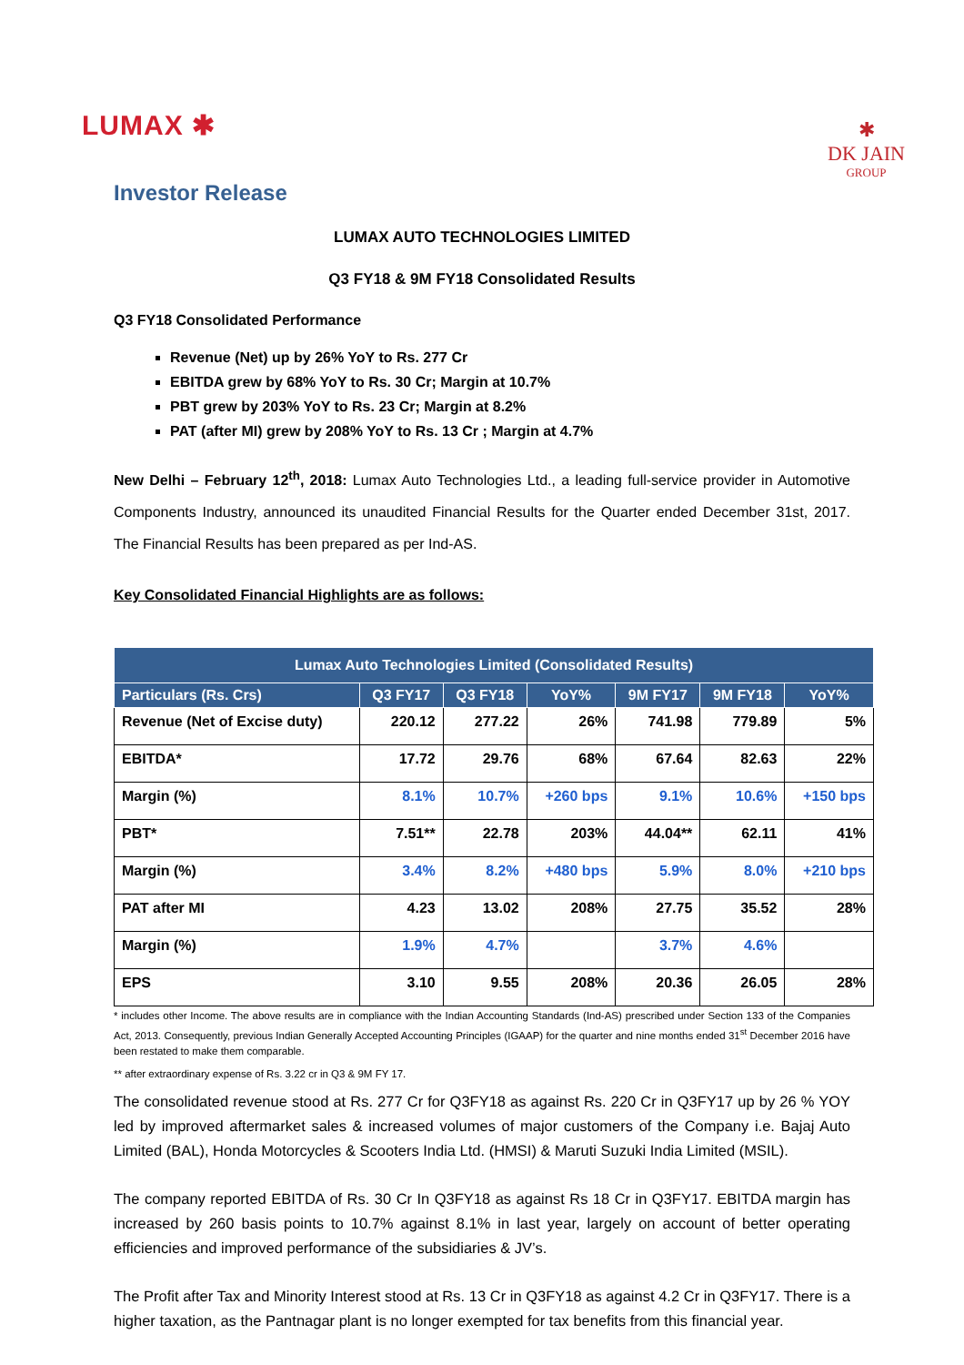LUMAX ✱
✱
DK JAIN
GROUP
Investor Release
LUMAX AUTO TECHNOLOGIES LIMITED
Q3 FY18 & 9M FY18 Consolidated Results
Q3 FY18 Consolidated Performance
Revenue (Net) up by 26% YoY to Rs. 277 Cr
EBITDA grew by 68% YoY to Rs. 30 Cr; Margin at 10.7%
PBT grew by 203% YoY to Rs. 23 Cr; Margin at 8.2%
PAT (after MI) grew by 208% YoY to Rs. 13 Cr ; Margin at 4.7%
New Delhi – February 12<sup>th</sup>, 2018: Lumax Auto Technologies Ltd., a leading full-service provider in Automotive Components Industry, announced its unaudited Financial Results for the Quarter ended December 31st, 2017. The Financial Results has been prepared as per Ind-AS.
Key Consolidated Financial Highlights are as follows:
| Lumax Auto Technologies Limited (Consolidated Results) | | | | | | |
| --- | --- | --- | --- | --- | --- | --- |
| Particulars (Rs. Crs) | Q3 FY17 | Q3 FY18 | YoY% | 9M FY17 | 9M FY18 | YoY% |
| Revenue (Net of Excise duty) | 220.12 | 277.22 | 26% | 741.98 | 779.89 | 5% |
| EBITDA* | 17.72 | 29.76 | 68% | 67.64 | 82.63 | 22% |
| Margin (%) | 8.1% | 10.7% | +260 bps | 9.1% | 10.6% | +150 bps |
| PBT* | 7.51** | 22.78 | 203% | 44.04** | 62.11 | 41% |
| Margin (%) | 3.4% | 8.2% | +480 bps | 5.9% | 8.0% | +210 bps |
| PAT after MI | 4.23 | 13.02 | 208% | 27.75 | 35.52 | 28% |
| Margin (%) | 1.9% | 4.7% | | 3.7% | 4.6% | |
| EPS | 3.10 | 9.55 | 208% | 20.36 | 26.05 | 28% |
* includes other Income. The above results are in compliance with the Indian Accounting Standards (Ind-AS) prescribed under Section 133 of the Companies Act, 2013. Consequently, previous Indian Generally Accepted Accounting Principles (IGAAP) for the quarter and nine months ended 31<sup>st</sup> December 2016 have been restated to make them comparable.
** after extraordinary expense of Rs. 3.22 cr in Q3 & 9M FY 17.
The consolidated revenue stood at Rs. 277 Cr for Q3FY18 as against Rs. 220 Cr in Q3FY17 up by 26 % YOY led by improved aftermarket sales & increased volumes of major customers of the Company i.e. Bajaj Auto Limited (BAL), Honda Motorcycles & Scooters India Ltd. (HMSI) & Maruti Suzuki India Limited (MSIL).
The company reported EBITDA of Rs. 30 Cr In Q3FY18 as against Rs 18 Cr in Q3FY17. EBITDA margin has increased by 260 basis points to 10.7% against 8.1% in last year, largely on account of better operating efficiencies and improved performance of the subsidiaries & JV’s.
The Profit after Tax and Minority Interest stood at Rs. 13 Cr in Q3FY18 as against 4.2 Cr in Q3FY17. There is a higher taxation, as the Pantnagar plant is no longer exempted for tax benefits from this financial year.